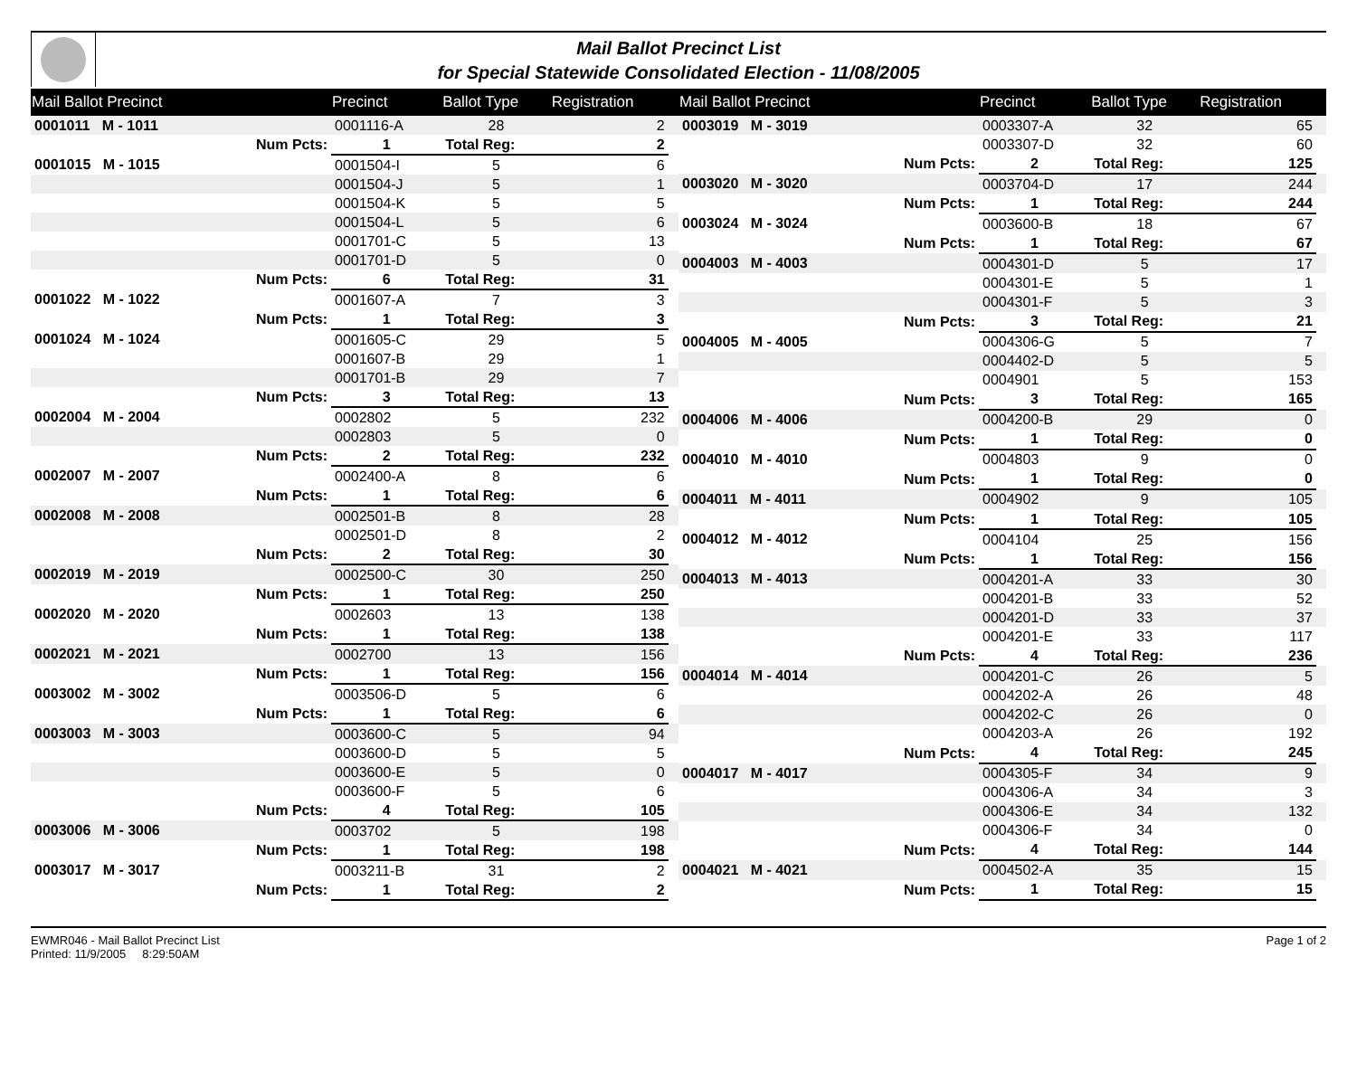Mail Ballot Precinct List
for Special Statewide Consolidated Election - 11/08/2005
| Mail Ballot Precinct | Precinct | Ballot Type | Registration | |
| --- | --- | --- | --- | --- |
| 0001011 M - 1011 | 0001116-A | 28 | 2 | |
| Num Pcts: | 1 | Total Reg: | 2 | |
| 0001015 M - 1015 | 0001504-I | 5 | 6 | |
| | 0001504-J | 5 | 1 | |
| | 0001504-K | 5 | 5 | |
| | 0001504-L | 5 | 6 | |
| | 0001701-C | 5 | 13 | |
| | 0001701-D | 5 | 0 | |
| Num Pcts: | 6 | Total Reg: | 31 | |
| 0001022 M - 1022 | 0001607-A | 7 | 3 | |
| Num Pcts: | 1 | Total Reg: | 3 | |
| 0001024 M - 1024 | 0001605-C | 29 | 5 | |
| | 0001607-B | 29 | 1 | |
| | 0001701-B | 29 | 7 | |
| Num Pcts: | 3 | Total Reg: | 13 | |
| 0002004 M - 2004 | 0002802 | 5 | 232 | |
| | 0002803 | 5 | 0 | |
| Num Pcts: | 2 | Total Reg: | 232 | |
| 0002007 M - 2007 | 0002400-A | 8 | 6 | |
| Num Pcts: | 1 | Total Reg: | 6 | |
| 0002008 M - 2008 | 0002501-B | 8 | 28 | |
| | 0002501-D | 8 | 2 | |
| Num Pcts: | 2 | Total Reg: | 30 | |
| 0002019 M - 2019 | 0002500-C | 30 | 250 | |
| Num Pcts: | 1 | Total Reg: | 250 | |
| 0002020 M - 2020 | 0002603 | 13 | 138 | |
| Num Pcts: | 1 | Total Reg: | 138 | |
| 0002021 M - 2021 | 0002700 | 13 | 156 | |
| Num Pcts: | 1 | Total Reg: | 156 | |
| 0003002 M - 3002 | 0003506-D | 5 | 6 | |
| Num Pcts: | 1 | Total Reg: | 6 | |
| 0003003 M - 3003 | 0003600-C | 5 | 94 | |
| | 0003600-D | 5 | 5 | |
| | 0003600-E | 5 | 0 | |
| | 0003600-F | 5 | 6 | |
| Num Pcts: | 4 | Total Reg: | 105 | |
| 0003006 M - 3006 | 0003702 | 5 | 198 | |
| Num Pcts: | 1 | Total Reg: | 198 | |
| 0003017 M - 3017 | 0003211-B | 31 | 2 | |
| Num Pcts: | 1 | Total Reg: | 2 | |
| Mail Ballot Precinct | Precinct | Ballot Type | Registration | |
| --- | --- | --- | --- | --- |
| 0003019 M - 3019 | 0003307-A | 32 | 65 | |
| | 0003307-D | 32 | 60 | |
| Num Pcts: | 2 | Total Reg: | 125 | |
| 0003020 M - 3020 | 0003704-D | 17 | 244 | |
| Num Pcts: | 1 | Total Reg: | 244 | |
| 0003024 M - 3024 | 0003600-B | 18 | 67 | |
| Num Pcts: | 1 | Total Reg: | 67 | |
| 0004003 M - 4003 | 0004301-D | 5 | 17 | |
| | 0004301-E | 5 | 1 | |
| | 0004301-F | 5 | 3 | |
| Num Pcts: | 3 | Total Reg: | 21 | |
| 0004005 M - 4005 | 0004306-G | 5 | 7 | |
| | 0004402-D | 5 | 5 | |
| | 0004901 | 5 | 153 | |
| Num Pcts: | 3 | Total Reg: | 165 | |
| 0004006 M - 4006 | 0004200-B | 29 | 0 | |
| Num Pcts: | 1 | Total Reg: | 0 | |
| 0004010 M - 4010 | 0004803 | 9 | 0 | |
| Num Pcts: | 1 | Total Reg: | 0 | |
| 0004011 M - 4011 | 0004902 | 9 | 105 | |
| Num Pcts: | 1 | Total Reg: | 105 | |
| 0004012 M - 4012 | 0004104 | 25 | 156 | |
| Num Pcts: | 1 | Total Reg: | 156 | |
| 0004013 M - 4013 | 0004201-A | 33 | 30 | |
| | 0004201-B | 33 | 52 | |
| | 0004201-D | 33 | 37 | |
| | 0004201-E | 33 | 117 | |
| Num Pcts: | 4 | Total Reg: | 236 | |
| 0004014 M - 4014 | 0004201-C | 26 | 5 | |
| | 0004202-A | 26 | 48 | |
| | 0004202-C | 26 | 0 | |
| | 0004203-A | 26 | 192 | |
| Num Pcts: | 4 | Total Reg: | 245 | |
| 0004017 M - 4017 | 0004305-F | 34 | 9 | |
| | 0004306-A | 34 | 3 | |
| | 0004306-E | 34 | 132 | |
| | 0004306-F | 34 | 0 | |
| Num Pcts: | 4 | Total Reg: | 144 | |
| 0004021 M - 4021 | 0004502-A | 35 | 15 | |
| Num Pcts: | 1 | Total Reg: | 15 | |
EWMR046 - Mail Ballot Precinct List
Printed: 11/9/2005 8:29:50AM
Page 1 of 2